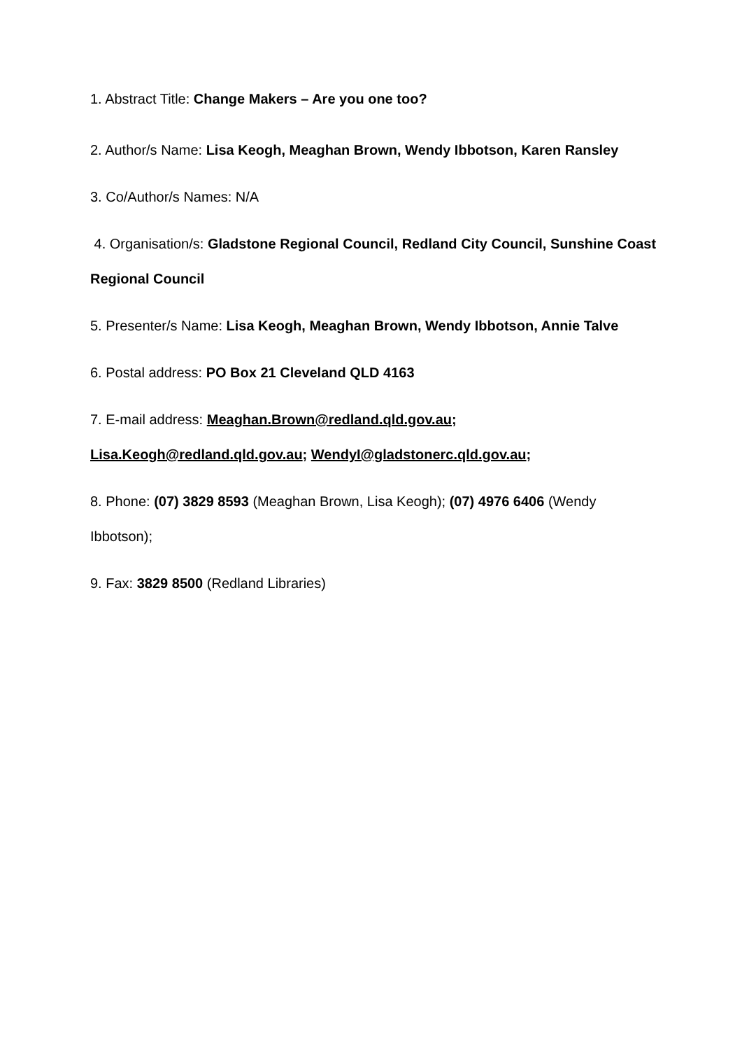1. Abstract Title: Change Makers – Are you one too?
2. Author/s Name: Lisa Keogh, Meaghan Brown, Wendy Ibbotson, Karen Ransley
3. Co/Author/s Names: N/A
4. Organisation/s: Gladstone Regional Council, Redland City Council, Sunshine Coast Regional Council
5. Presenter/s Name: Lisa Keogh, Meaghan Brown, Wendy Ibbotson, Annie Talve
6. Postal address: PO Box 21 Cleveland QLD 4163
7. E-mail address: Meaghan.Brown@redland.qld.gov.au; Lisa.Keogh@redland.qld.gov.au; WendyI@gladstonerc.qld.gov.au;
8. Phone: (07) 3829 8593 (Meaghan Brown, Lisa Keogh); (07) 4976 6406 (Wendy Ibbotson);
9. Fax: 3829 8500 (Redland Libraries)